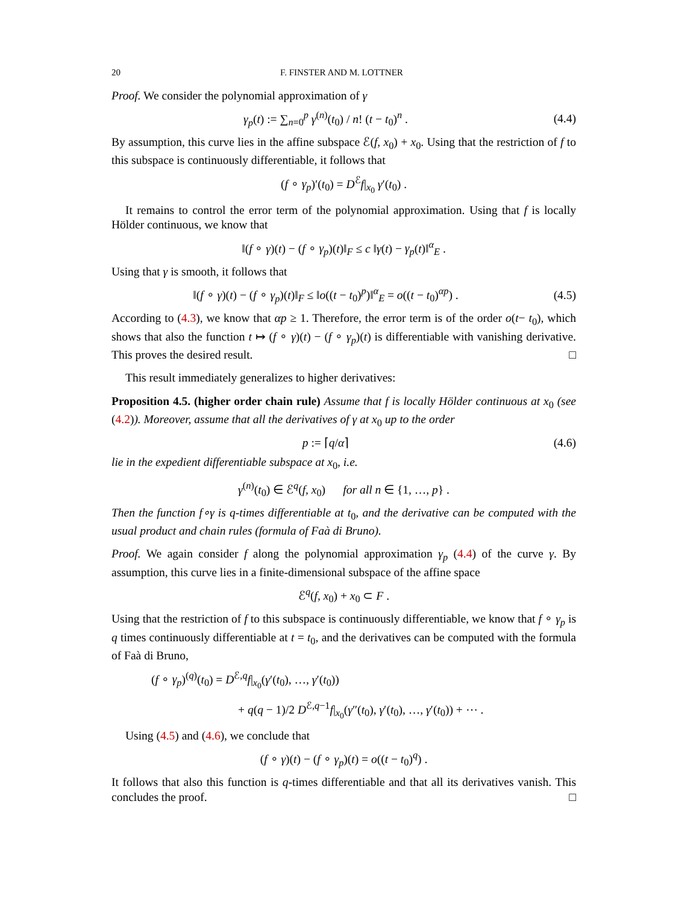20 F. FINSTER AND M. LOTTNER
Proof. We consider the polynomial approximation of γ
γ<sub>p</sub>(t) := ∑<sub>n=0</sub><sup>p</sup> γ<sup>(n)</sup>(t<sub>0</sub>) / n! (t − t<sub>0</sub>)<sup>n</sup> .
(4.4)
By assumption, this curve lies in the affine subspace ℰ(f, x<sub>0</sub>) + x<sub>0</sub>. Using that the restriction of f to this subspace is continuously differentiable, it follows that
(f ∘ γ<sub>p</sub>)′(t<sub>0</sub>) = D<sup>ℰ</sup>f|<sub>x<sub>0</sub></sub> γ′(t<sub>0</sub>) .
It remains to control the error term of the polynomial approximation. Using that f is locally Hölder continuous, we know that
‖(f ∘ γ)(t) − (f ∘ γ<sub>p</sub>)(t)‖<sub>F</sub> ≤ c ‖γ(t) − γ<sub>p</sub>(t)‖<sup>α</sup><sub>E</sub> .
Using that γ is smooth, it follows that
‖(f ∘ γ)(t) − (f ∘ γ<sub>p</sub>)(t)‖<sub>F</sub> ≤ ‖o((t − t<sub>0</sub>)<sup>p</sup>)‖<sup>α</sup><sub>E</sub> = o((t − t<sub>0</sub>)<sup>αp</sup>) .
(4.5)
According to (4.3), we know that αp ≥ 1. Therefore, the error term is of the order o(t− t<sub>0</sub>), which shows that also the function t ↦ (f ∘ γ)(t) − (f ∘ γ<sub>p</sub>)(t) is differentiable with vanishing derivative. This proves the desired result. □
This result immediately generalizes to higher derivatives:
Proposition 4.5. (higher order chain rule) Assume that f is locally Hölder continuous at x<sub>0</sub> (see (4.2)). Moreover, assume that all the derivatives of γ at x<sub>0</sub> up to the order
p := ⌈q/α⌉ (4.6)
lie in the expedient differentiable subspace at x<sub>0</sub>, i.e.
γ<sup>(n)</sup>(t<sub>0</sub>) ∈ ℰ<sup>q</sup>(f, x<sub>0</sub>) for all n ∈ {1, …, p} .
Then the function f∘γ is q-times differentiable at t<sub>0</sub>, and the derivative can be computed with the usual product and chain rules (formula of Faà di Bruno).
Proof. We again consider f along the polynomial approximation γ<sub>p</sub> (4.4) of the curve γ. By assumption, this curve lies in a finite-dimensional subspace of the affine space
ℰ<sup>q</sup>(f, x<sub>0</sub>) + x<sub>0</sub> ⊂ F .
Using that the restriction of f to this subspace is continuously differentiable, we know that f ∘ γ<sub>p</sub> is q times continuously differentiable at t = t<sub>0</sub>, and the derivatives can be computed with the formula of Faà di Bruno,
(f ∘ γ<sub>p</sub>)<sup>(q)</sup>(t<sub>0</sub>) = D<sup>ℰ,q</sup>f|<sub>x<sub>0</sub></sub>(γ′(t<sub>0</sub>), …, γ′(t<sub>0</sub>))
+ q(q − 1)/2 D<sup>ℰ,q−1</sup>f|<sub>x<sub>0</sub></sub>(γ″(t<sub>0</sub>), γ′(t<sub>0</sub>), …, γ′(t<sub>0</sub>)) + ⋯ .
Using (4.5) and (4.6), we conclude that
(f ∘ γ)(t) − (f ∘ γ<sub>p</sub>)(t) = o((t − t<sub>0</sub>)<sup>q</sup>) .
It follows that also this function is q-times differentiable and that all its derivatives vanish. This concludes the proof. □